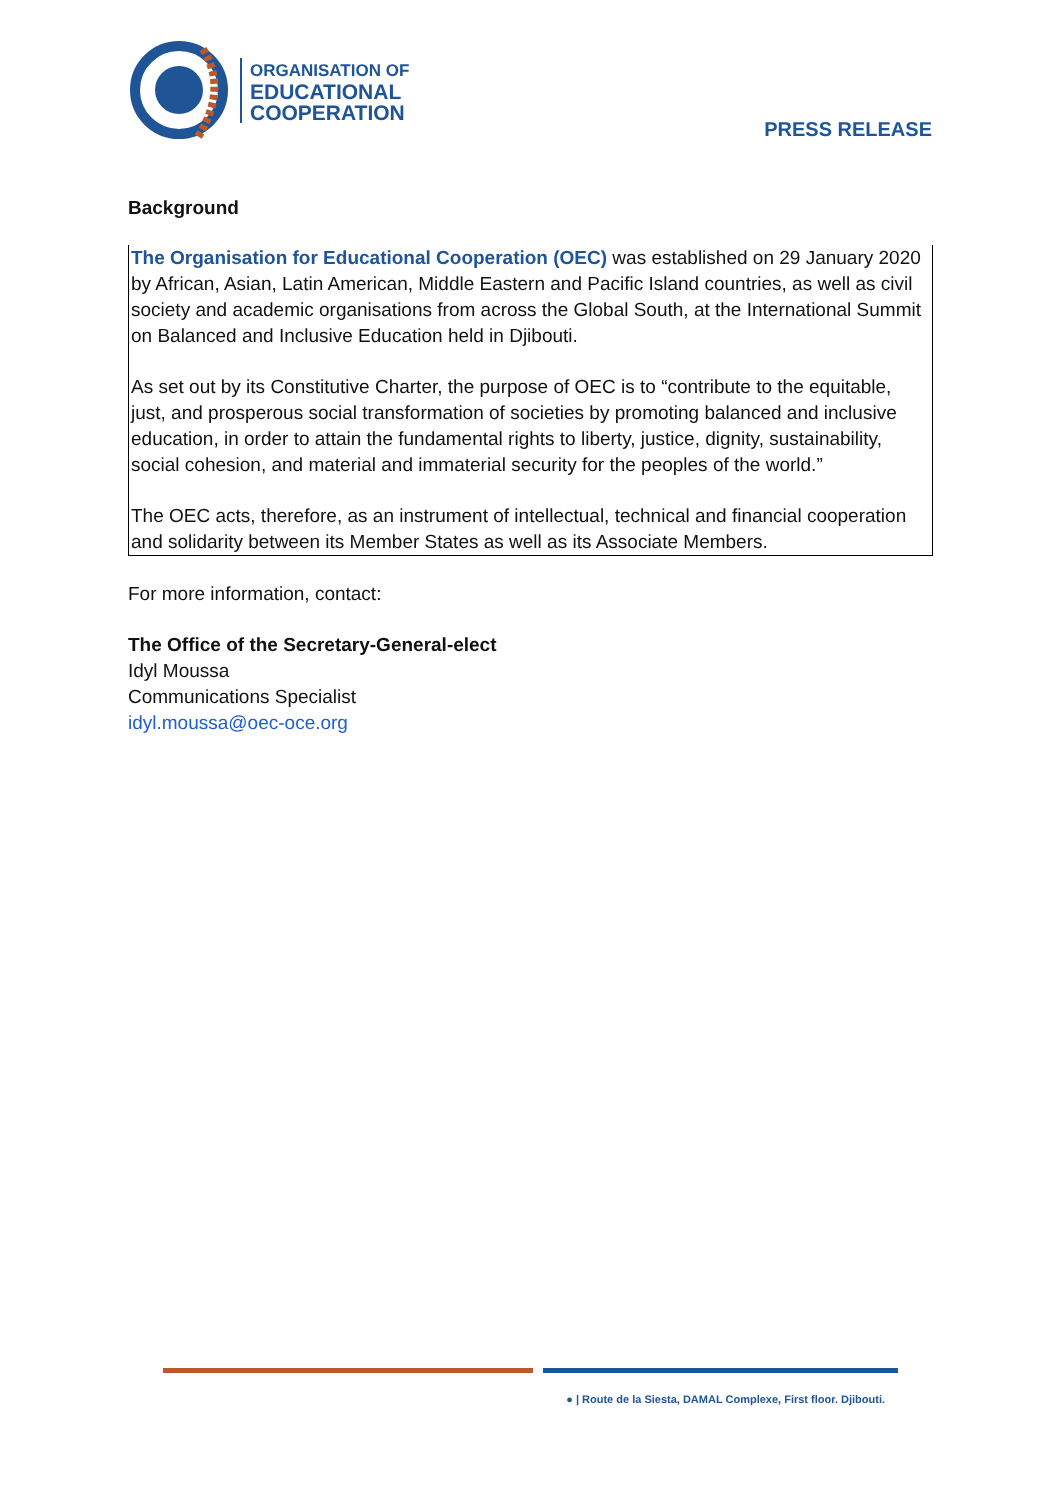ORGANISATION OF
EDUCATIONAL
COOPERATION
PRESS RELEASE
Background
The Organisation for Educational Cooperation (OEC) was established on 29 January 2020 by African, Asian, Latin American, Middle Eastern and Pacific Island countries, as well as civil society and academic organisations from across the Global South, at the International Summit on Balanced and Inclusive Education held in Djibouti.
As set out by its Constitutive Charter, the purpose of OEC is to “contribute to the equitable, just, and prosperous social transformation of societies by promoting balanced and inclusive education, in order to attain the fundamental rights to liberty, justice, dignity, sustainability, social cohesion, and material and immaterial security for the peoples of the world.”
The OEC acts, therefore, as an instrument of intellectual, technical and financial cooperation and solidarity between its Member States as well as its Associate Members.
For more information, contact:
The Office of the Secretary-General-elect
Idyl Moussa
Communications Specialist
idyl.moussa@oec-oce.org
● | Route de la Siesta, DAMAL Complexe, First floor. Djibouti.